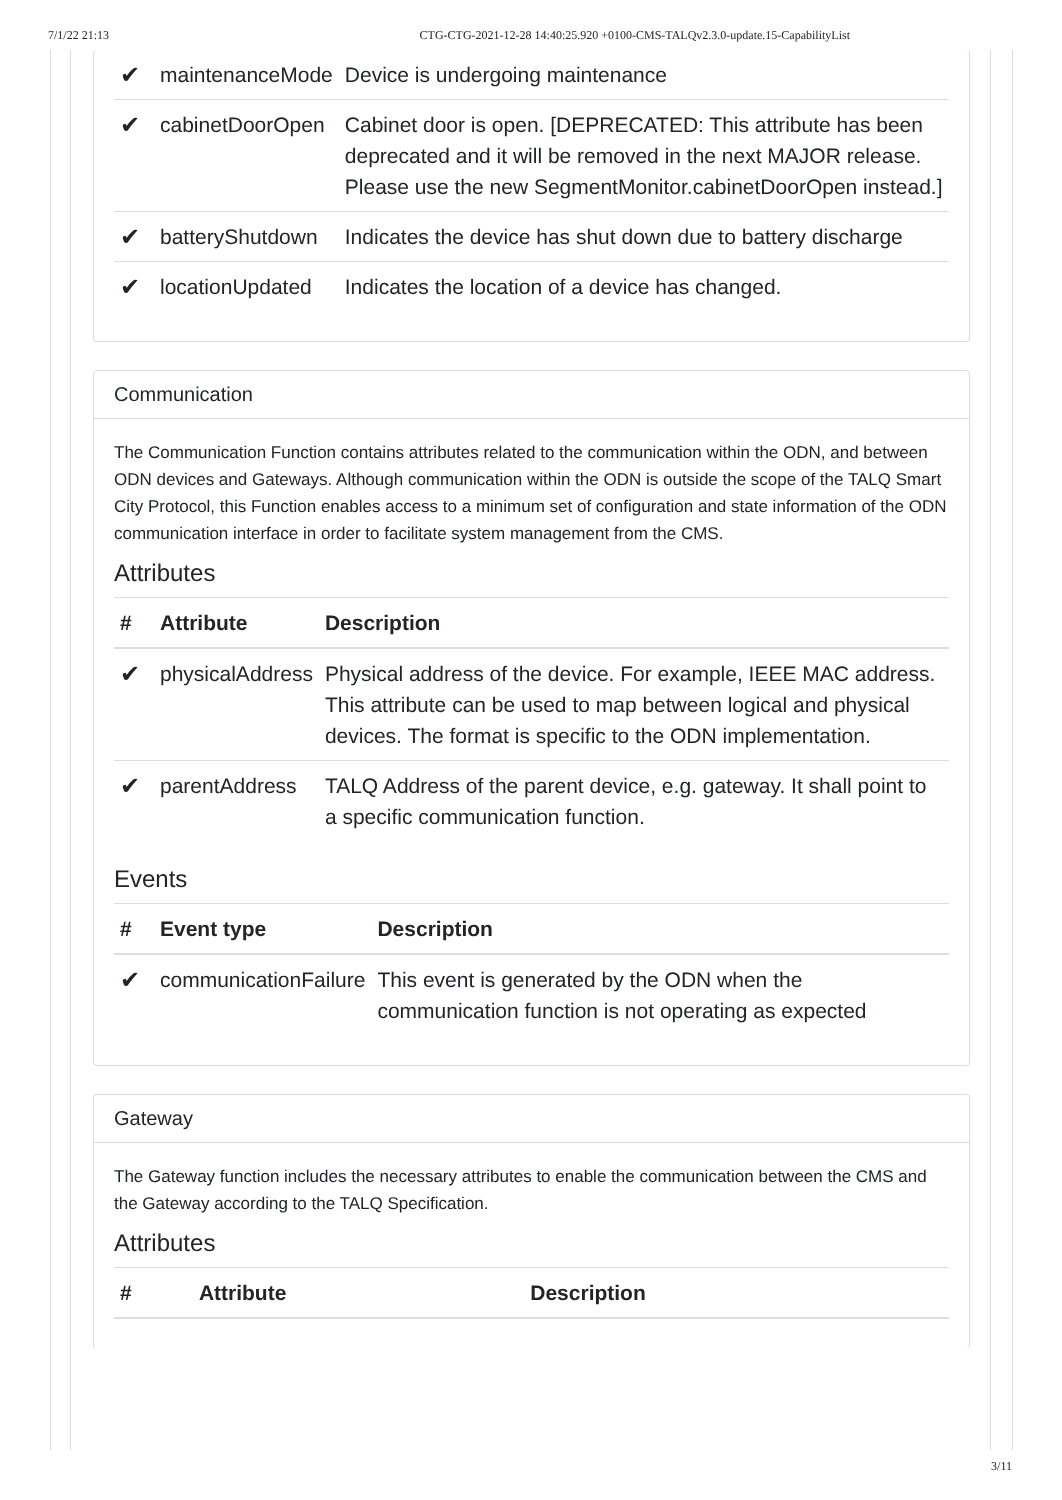7/1/22 21:13 CTG-CTG-2021-12-28 14:40:25.920 +0100-CMS-TALQv2.3.0-update.15-CapabilityList
| ✔ | maintenanceMode | Device is undergoing maintenance |
| ✔ | cabinetDoorOpen | Cabinet door is open. [DEPRECATED: This attribute has been deprecated and it will be removed in the next MAJOR release. Please use the new SegmentMonitor.cabinetDoorOpen instead.] |
| ✔ | batteryShutdown | Indicates the device has shut down due to battery discharge |
| ✔ | locationUpdated | Indicates the location of a device has changed. |
Communication
The Communication Function contains attributes related to the communication within the ODN, and between ODN devices and Gateways. Although communication within the ODN is outside the scope of the TALQ Smart City Protocol, this Function enables access to a minimum set of configuration and state information of the ODN communication interface in order to facilitate system management from the CMS.
Attributes
| # | Attribute | Description |
| --- | --- | --- |
| ✔ | physicalAddress | Physical address of the device. For example, IEEE MAC address. This attribute can be used to map between logical and physical devices. The format is specific to the ODN implementation. |
| ✔ | parentAddress | TALQ Address of the parent device, e.g. gateway. It shall point to a specific communication function. |
Events
| # | Event type | Description |
| --- | --- | --- |
| ✔ | communicationFailure | This event is generated by the ODN when the communication function is not operating as expected |
Gateway
The Gateway function includes the necessary attributes to enable the communication between the CMS and the Gateway according to the TALQ Specification.
Attributes
| # | Attribute | Description |
| --- | --- | --- |
3/11